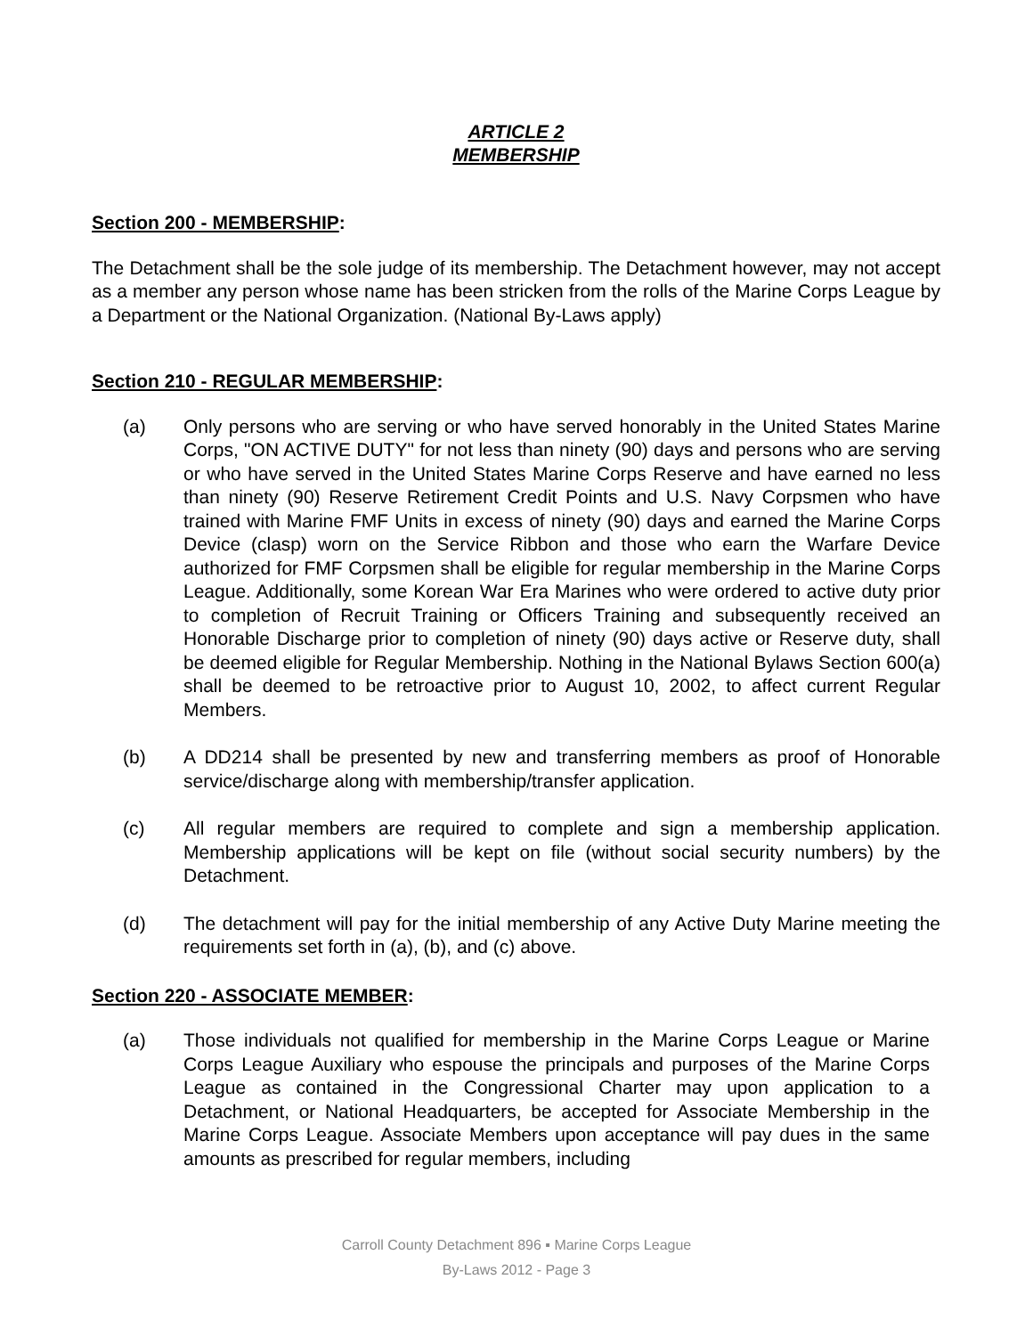ARTICLE 2
MEMBERSHIP
Section 200 - MEMBERSHIP:
The Detachment shall be the sole judge of its membership. The Detachment however, may not accept as a member any person whose name has been stricken from the rolls of the Marine Corps League by a Department or the National Organization. (National By-Laws apply)
Section 210 - REGULAR MEMBERSHIP:
(a) Only persons who are serving or who have served honorably in the United States Marine Corps, "ON ACTIVE DUTY" for not less than ninety (90) days and persons who are serving or who have served in the United States Marine Corps Reserve and have earned no less than ninety (90) Reserve Retirement Credit Points and U.S. Navy Corpsmen who have trained with Marine FMF Units in excess of ninety (90) days and earned the Marine Corps Device (clasp) worn on the Service Ribbon and those who earn the Warfare Device authorized for FMF Corpsmen shall be eligible for regular membership in the Marine Corps League. Additionally, some Korean War Era Marines who were ordered to active duty prior to completion of Recruit Training or Officers Training and subsequently received an Honorable Discharge prior to completion of ninety (90) days active or Reserve duty, shall be deemed eligible for Regular Membership. Nothing in the National Bylaws Section 600(a) shall be deemed to be retroactive prior to August 10, 2002, to affect current Regular Members.
(b) A DD214 shall be presented by new and transferring members as proof of Honorable service/discharge along with membership/transfer application.
(c) All regular members are required to complete and sign a membership application. Membership applications will be kept on file (without social security numbers) by the Detachment.
(d) The detachment will pay for the initial membership of any Active Duty Marine meeting the requirements set forth in (a), (b), and (c) above.
Section 220 - ASSOCIATE MEMBER:
(a) Those individuals not qualified for membership in the Marine Corps League or Marine Corps League Auxiliary who espouse the principals and purposes of the Marine Corps League as contained in the Congressional Charter may upon application to a Detachment, or National Headquarters, be accepted for Associate Membership in the Marine Corps League. Associate Members upon acceptance will pay dues in the same amounts as prescribed for regular members, including
Carroll County Detachment 896 ▪ Marine Corps League
By-Laws 2012 - Page 3